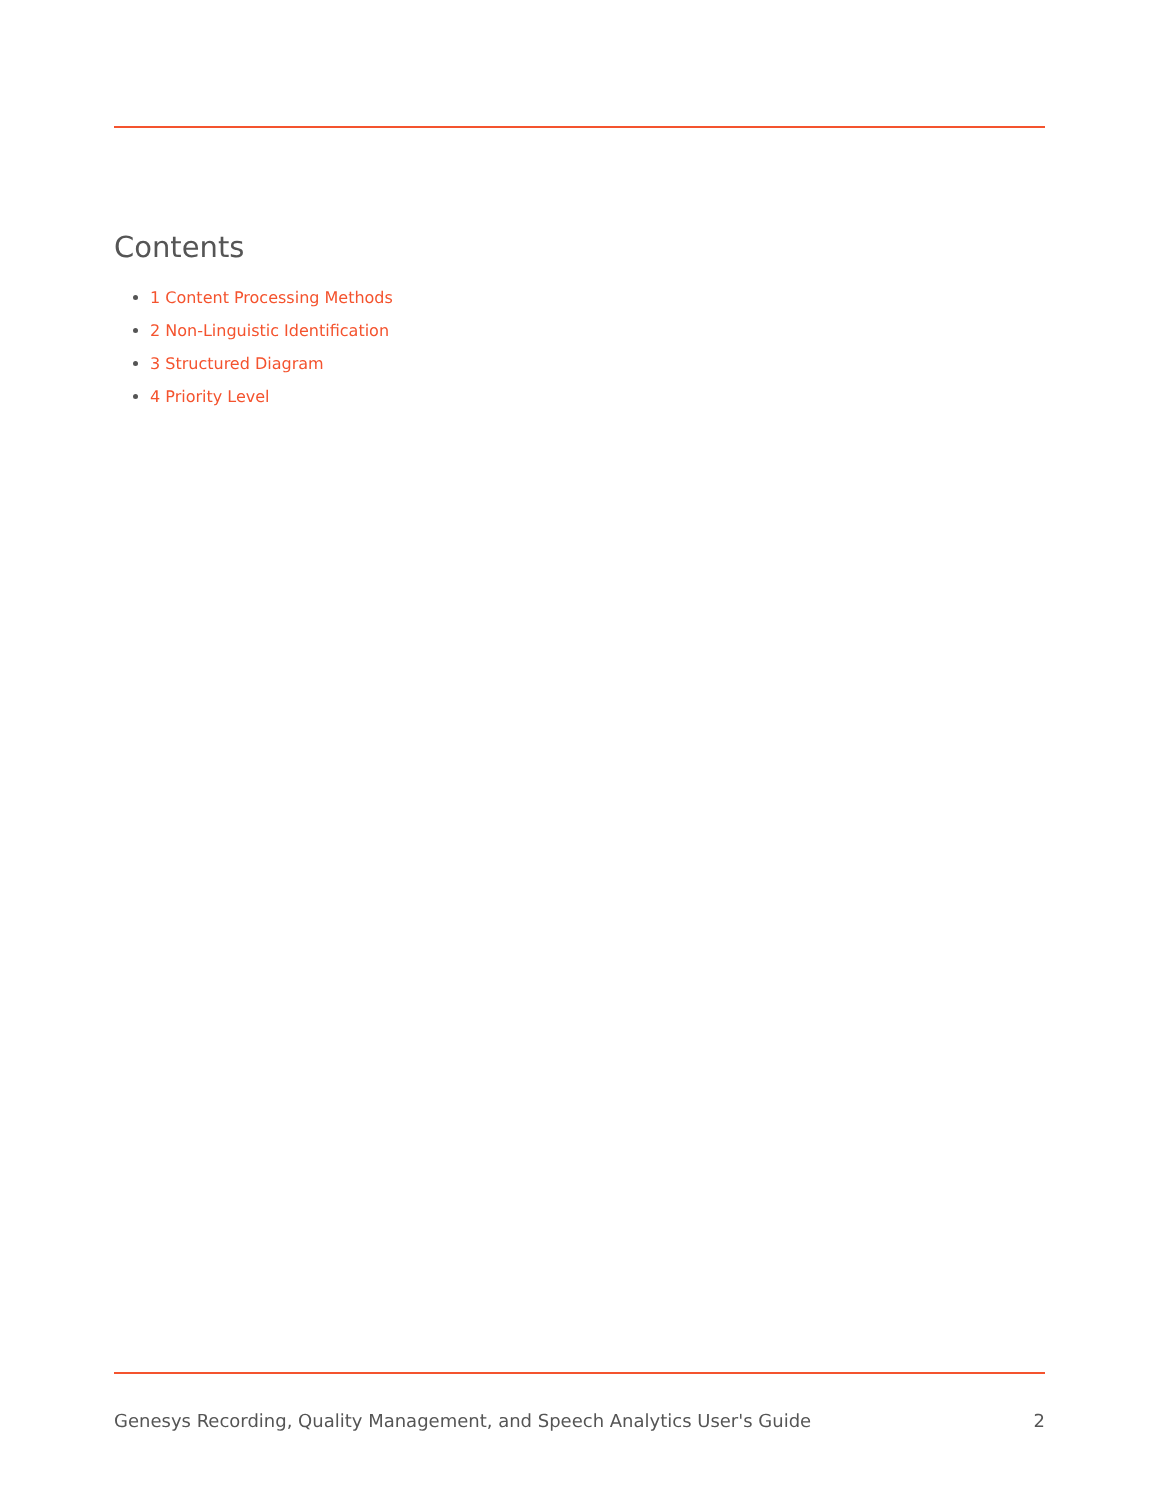Contents
1 Content Processing Methods
2 Non-Linguistic Identification
3 Structured Diagram
4 Priority Level
Genesys Recording, Quality Management, and Speech Analytics User's Guide 2